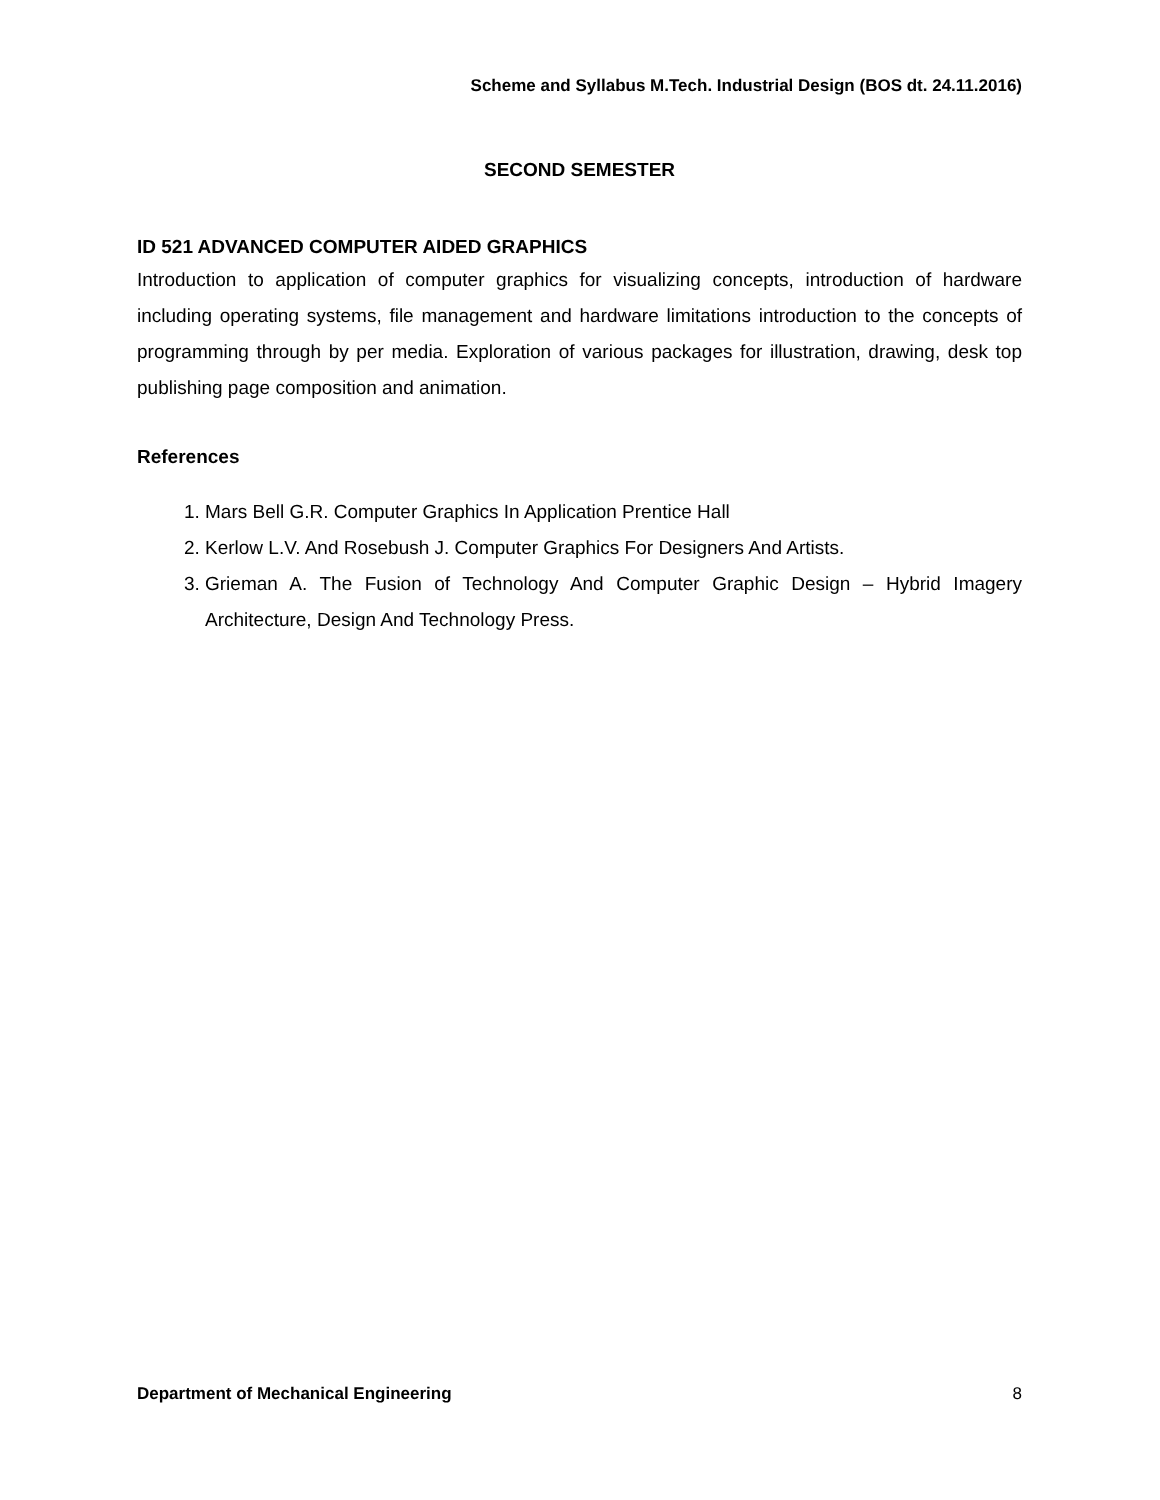Scheme and Syllabus M.Tech. Industrial Design (BOS dt. 24.11.2016)
SECOND SEMESTER
ID 521 ADVANCED COMPUTER AIDED GRAPHICS
Introduction to application of computer graphics for visualizing concepts, introduction of hardware including operating systems, file management and hardware limitations introduction to the concepts of programming through by per media. Exploration of various packages for illustration, drawing, desk top publishing page composition and animation.
References
1. Mars Bell G.R. Computer Graphics In Application Prentice Hall
2. Kerlow L.V. And Rosebush J. Computer Graphics For Designers And Artists.
3. Grieman A. The Fusion of Technology And Computer Graphic Design – Hybrid Imagery Architecture, Design And Technology Press.
Department of Mechanical Engineering 8